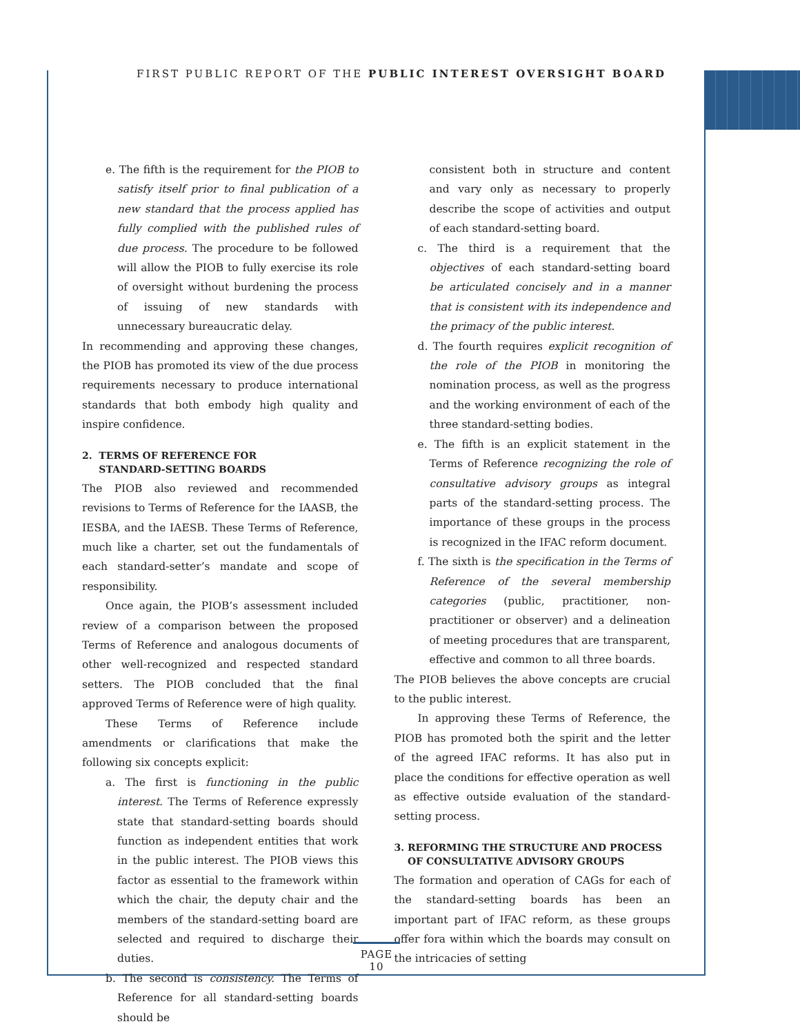FIRST PUBLIC REPORT OF THE PUBLIC INTEREST OVERSIGHT BOARD
e. The fifth is the requirement for the PIOB to satisfy itself prior to final publication of a new standard that the process applied has fully complied with the published rules of due process. The procedure to be followed will allow the PIOB to fully exercise its role of oversight without burdening the process of issuing of new standards with unnecessary bureaucratic delay.
In recommending and approving these changes, the PIOB has promoted its view of the due process requirements necessary to produce international standards that both embody high quality and inspire confidence.
2. TERMS OF REFERENCE FOR
STANDARD-SETTING BOARDS
The PIOB also reviewed and recommended revisions to Terms of Reference for the IAASB, the IESBA, and the IAESB. These Terms of Reference, much like a charter, set out the fundamentals of each standard-setter’s mandate and scope of responsibility.
Once again, the PIOB’s assessment included review of a comparison between the proposed Terms of Reference and analogous documents of other well-recognized and respected standard setters. The PIOB concluded that the final approved Terms of Reference were of high quality.
These Terms of Reference include amendments or clarifications that make the following six concepts explicit:
a. The first is functioning in the public interest. The Terms of Reference expressly state that standard-setting boards should function as independent entities that work in the public interest. The PIOB views this factor as essential to the framework within which the chair, the deputy chair and the members of the standard-setting board are selected and required to discharge their duties.
b. The second is consistency. The Terms of Reference for all standard-setting boards should be
consistent both in structure and content and vary only as necessary to properly describe the scope of activities and output of each standard-setting board.
c. The third is a requirement that the objectives of each standard-setting board be articulated concisely and in a manner that is consistent with its independence and the primacy of the public interest.
d. The fourth requires explicit recognition of the role of the PIOB in monitoring the nomination process, as well as the progress and the working environment of each of the three standard-setting bodies.
e. The fifth is an explicit statement in the Terms of Reference recognizing the role of consultative advisory groups as integral parts of the standard-setting process. The importance of these groups in the process is recognized in the IFAC reform document.
f. The sixth is the specification in the Terms of Reference of the several membership categories (public, practitioner, non-practitioner or observer) and a delineation of meeting procedures that are transparent, effective and common to all three boards.
The PIOB believes the above concepts are crucial to the public interest.
In approving these Terms of Reference, the PIOB has promoted both the spirit and the letter of the agreed IFAC reforms. It has also put in place the conditions for effective operation as well as effective outside evaluation of the standard-setting process.
3. REFORMING THE STRUCTURE AND PROCESS
OF CONSULTATIVE ADVISORY GROUPS
The formation and operation of CAGs for each of the standard-setting boards has been an important part of IFAC reform, as these groups offer fora within which the boards may consult on the intricacies of setting
PAGE 10